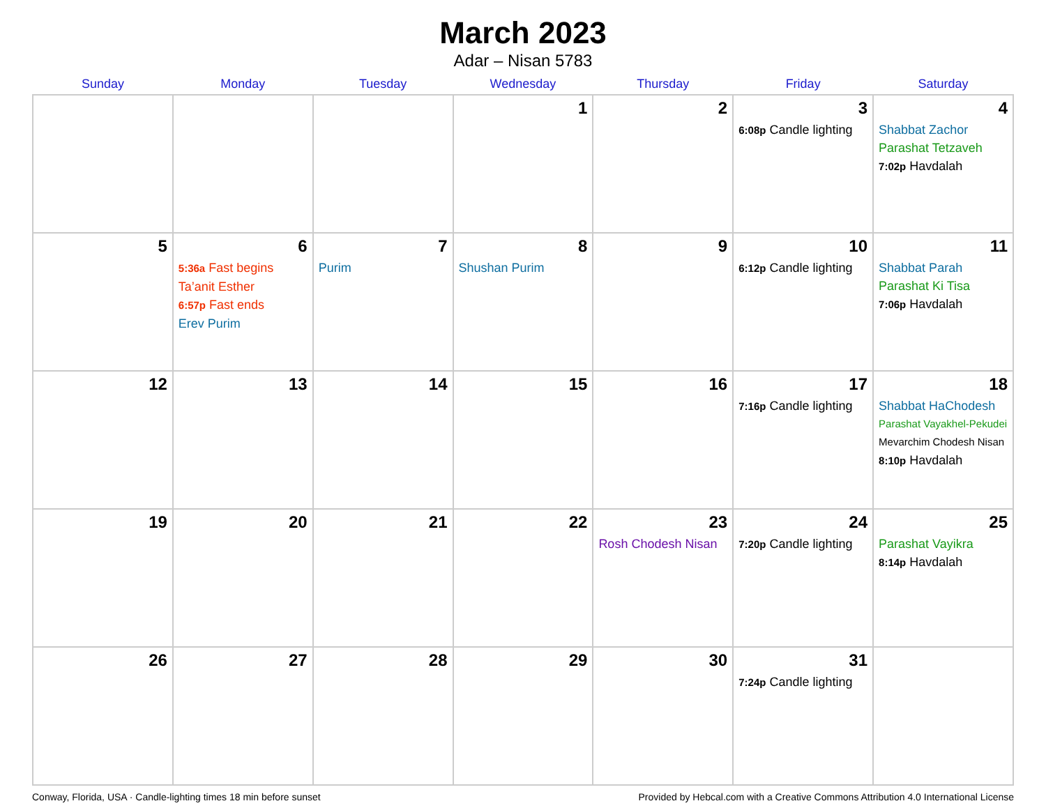March 2023
Adar – Nisan 5783
| Sunday | Monday | Tuesday | Wednesday | Thursday | Friday | Saturday |
| --- | --- | --- | --- | --- | --- | --- |
| | | | 1 | 2 | 3 6:08p Candle lighting | 4 Shabbat Zachor Parashat Tetzaveh 7:02p Havdalah |
| 5 | 6 5:36a Fast begins Ta’anit Esther 6:57p Fast ends Erev Purim | 7 Purim | 8 Shushan Purim | 9 | 10 6:12p Candle lighting | 11 Shabbat Parah Parashat Ki Tisa 7:06p Havdalah |
| 12 | 13 | 14 | 15 | 16 | 17 7:16p Candle lighting | 18 Shabbat HaChodesh Parashat Vayakhel-Pekudei Mevarchim Chodesh Nisan 8:10p Havdalah |
| 19 | 20 | 21 | 22 | 23 Rosh Chodesh Nisan | 24 7:20p Candle lighting | 25 Parashat Vayikra 8:14p Havdalah |
| 26 | 27 | 28 | 29 | 30 | 31 7:24p Candle lighting | |
Conway, Florida, USA · Candle-lighting times 18 min before sunset Provided by Hebcal.com with a Creative Commons Attribution 4.0 International License